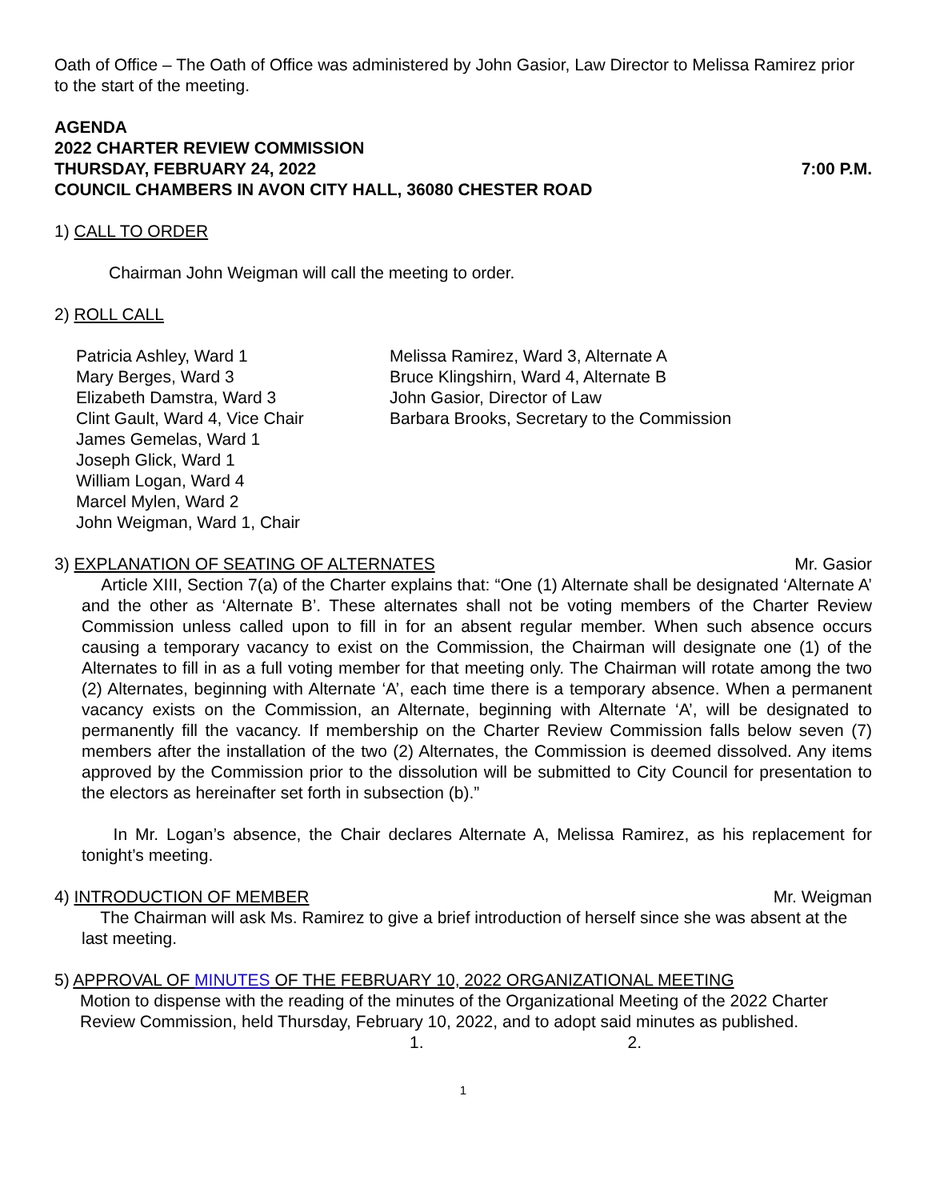Oath of Office – The Oath of Office was administered by John Gasior, Law Director to Melissa Ramirez prior to the start of the meeting.
AGENDA
2022 CHARTER REVIEW COMMISSION
THURSDAY, FEBRUARY 24, 2022 7:00 P.M.
COUNCIL CHAMBERS IN AVON CITY HALL, 36080 CHESTER ROAD
1) CALL TO ORDER
Chairman John Weigman will call the meeting to order.
2) ROLL CALL
Patricia Ashley, Ward 1
Mary Berges, Ward 3
Elizabeth Damstra, Ward 3
Clint Gault, Ward 4, Vice Chair
James Gemelas, Ward 1
Joseph Glick, Ward 1
William Logan, Ward 4
Marcel Mylen, Ward 2
John Weigman, Ward 1, Chair
Melissa Ramirez, Ward 3, Alternate A
Bruce Klingshirn, Ward 4, Alternate B
John Gasior, Director of Law
Barbara Brooks, Secretary to the Commission
3) EXPLANATION OF SEATING OF ALTERNATES Mr. Gasior
Article XIII, Section 7(a) of the Charter explains that: “One (1) Alternate shall be designated ‘Alternate A’ and the other as ‘Alternate B’. These alternates shall not be voting members of the Charter Review Commission unless called upon to fill in for an absent regular member. When such absence occurs causing a temporary vacancy to exist on the Commission, the Chairman will designate one (1) of the Alternates to fill in as a full voting member for that meeting only. The Chairman will rotate among the two (2) Alternates, beginning with Alternate ‘A’, each time there is a temporary absence. When a permanent vacancy exists on the Commission, an Alternate, beginning with Alternate ‘A’, will be designated to permanently fill the vacancy. If membership on the Charter Review Commission falls below seven (7) members after the installation of the two (2) Alternates, the Commission is deemed dissolved. Any items approved by the Commission prior to the dissolution will be submitted to City Council for presentation to the electors as hereinafter set forth in subsection (b).”
In Mr. Logan’s absence, the Chair declares Alternate A, Melissa Ramirez, as his replacement for tonight’s meeting.
4) INTRODUCTION OF MEMBER Mr. Weigman
The Chairman will ask Ms. Ramirez to give a brief introduction of herself since she was absent at the last meeting.
5) APPROVAL OF MINUTES OF THE FEBRUARY 10, 2022 ORGANIZATIONAL MEETING
Motion to dispense with the reading of the minutes of the Organizational Meeting of the 2022 Charter Review Commission, held Thursday, February 10, 2022, and to adopt said minutes as published. 1. 2.
1